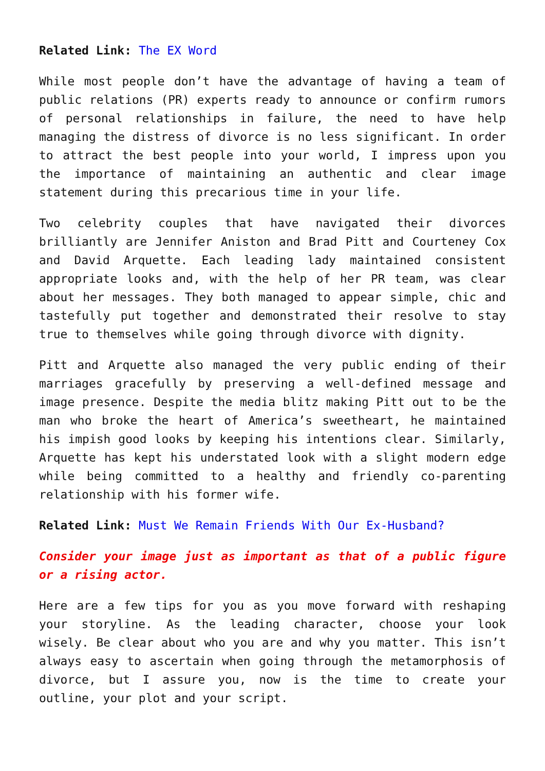Related Link: The EX Word
While most people don’t have the advantage of having a team of public relations (PR) experts ready to announce or confirm rumors of personal relationships in failure, the need to have help managing the distress of divorce is no less significant. In order to attract the best people into your world, I impress upon you the importance of maintaining an authentic and clear image statement during this precarious time in your life.
Two celebrity couples that have navigated their divorces brilliantly are Jennifer Aniston and Brad Pitt and Courteney Cox and David Arquette. Each leading lady maintained consistent appropriate looks and, with the help of her PR team, was clear about her messages. They both managed to appear simple, chic and tastefully put together and demonstrated their resolve to stay true to themselves while going through divorce with dignity.
Pitt and Arquette also managed the very public ending of their marriages gracefully by preserving a well-defined message and image presence. Despite the media blitz making Pitt out to be the man who broke the heart of America’s sweetheart, he maintained his impish good looks by keeping his intentions clear. Similarly, Arquette has kept his understated look with a slight modern edge while being committed to a healthy and friendly co-parenting relationship with his former wife.
Related Link: Must We Remain Friends With Our Ex-Husband?
Consider your image just as important as that of a public figure or a rising actor.
Here are a few tips for you as you move forward with reshaping your storyline. As the leading character, choose your look wisely. Be clear about who you are and why you matter. This isn’t always easy to ascertain when going through the metamorphosis of divorce, but I assure you, now is the time to create your outline, your plot and your script.